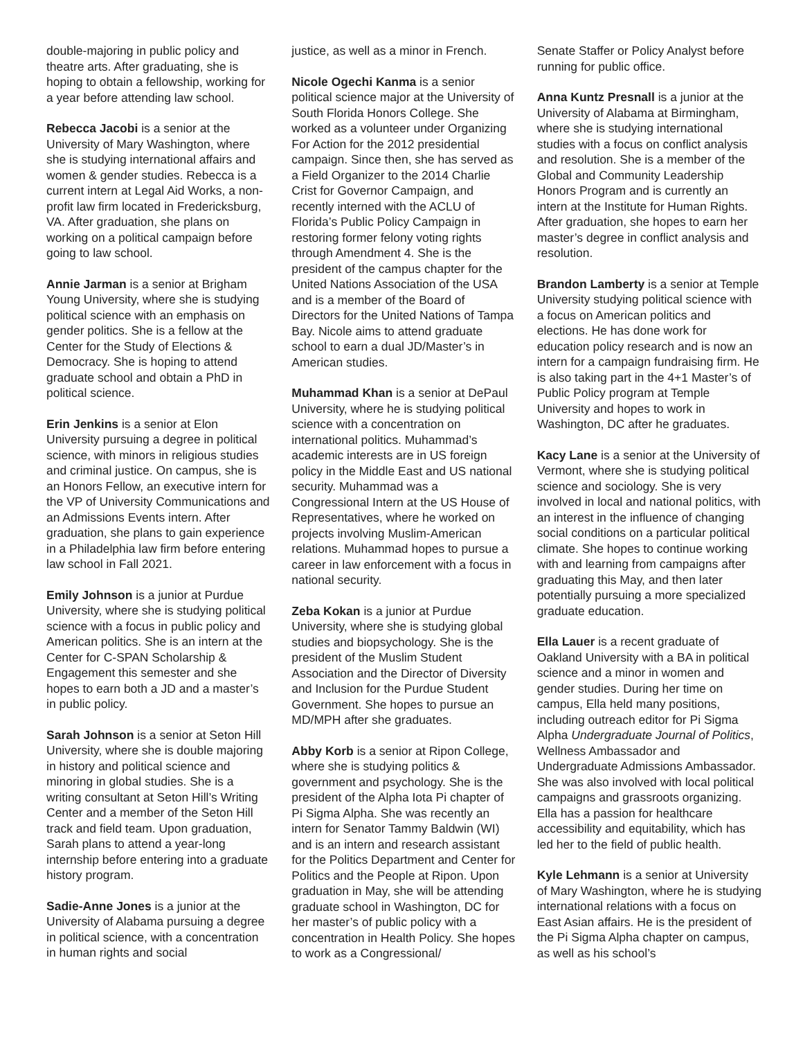double-majoring in public policy and theatre arts. After graduating, she is hoping to obtain a fellowship, working for a year before attending law school.
Rebecca Jacobi is a senior at the University of Mary Washington, where she is studying international affairs and women & gender studies. Rebecca is a current intern at Legal Aid Works, a non-profit law firm located in Fredericksburg, VA. After graduation, she plans on working on a political campaign before going to law school.
Annie Jarman is a senior at Brigham Young University, where she is studying political science with an emphasis on gender politics. She is a fellow at the Center for the Study of Elections & Democracy. She is hoping to attend graduate school and obtain a PhD in political science.
Erin Jenkins is a senior at Elon University pursuing a degree in political science, with minors in religious studies and criminal justice. On campus, she is an Honors Fellow, an executive intern for the VP of University Communications and an Admissions Events intern. After graduation, she plans to gain experience in a Philadelphia law firm before entering law school in Fall 2021.
Emily Johnson is a junior at Purdue University, where she is studying political science with a focus in public policy and American politics. She is an intern at the Center for C-SPAN Scholarship & Engagement this semester and she hopes to earn both a JD and a master’s in public policy.
Sarah Johnson is a senior at Seton Hill University, where she is double majoring in history and political science and minoring in global studies. She is a writing consultant at Seton Hill’s Writing Center and a member of the Seton Hill track and field team. Upon graduation, Sarah plans to attend a year-long internship before entering into a graduate history program.
Sadie-Anne Jones is a junior at the University of Alabama pursuing a degree in political science, with a concentration in human rights and social
justice, as well as a minor in French.
Nicole Ogechi Kanma is a senior political science major at the University of South Florida Honors College. She worked as a volunteer under Organizing For Action for the 2012 presidential campaign. Since then, she has served as a Field Organizer to the 2014 Charlie Crist for Governor Campaign, and recently interned with the ACLU of Florida’s Public Policy Campaign in restoring former felony voting rights through Amendment 4. She is the president of the campus chapter for the United Nations Association of the USA and is a member of the Board of Directors for the United Nations of Tampa Bay. Nicole aims to attend graduate school to earn a dual JD/Master’s in American studies.
Muhammad Khan is a senior at DePaul University, where he is studying political science with a concentration on international politics. Muhammad’s academic interests are in US foreign policy in the Middle East and US national security. Muhammad was a Congressional Intern at the US House of Representatives, where he worked on projects involving Muslim-American relations. Muhammad hopes to pursue a career in law enforcement with a focus in national security.
Zeba Kokan is a junior at Purdue University, where she is studying global studies and biopsychology. She is the president of the Muslim Student Association and the Director of Diversity and Inclusion for the Purdue Student Government. She hopes to pursue an MD/MPH after she graduates.
Abby Korb is a senior at Ripon College, where she is studying politics & government and psychology. She is the president of the Alpha Iota Pi chapter of Pi Sigma Alpha. She was recently an intern for Senator Tammy Baldwin (WI) and is an intern and research assistant for the Politics Department and Center for Politics and the People at Ripon. Upon graduation in May, she will be attending graduate school in Washington, DC for her master’s of public policy with a concentration in Health Policy. She hopes to work as a Congressional/
Senate Staffer or Policy Analyst before running for public office.
Anna Kuntz Presnall is a junior at the University of Alabama at Birmingham, where she is studying international studies with a focus on conflict analysis and resolution. She is a member of the Global and Community Leadership Honors Program and is currently an intern at the Institute for Human Rights. After graduation, she hopes to earn her master’s degree in conflict analysis and resolution.
Brandon Lamberty is a senior at Temple University studying political science with a focus on American politics and elections. He has done work for education policy research and is now an intern for a campaign fundraising firm. He is also taking part in the 4+1 Master’s of Public Policy program at Temple University and hopes to work in Washington, DC after he graduates.
Kacy Lane is a senior at the University of Vermont, where she is studying political science and sociology. She is very involved in local and national politics, with an interest in the influence of changing social conditions on a particular political climate. She hopes to continue working with and learning from campaigns after graduating this May, and then later potentially pursuing a more specialized graduate education.
Ella Lauer is a recent graduate of Oakland University with a BA in political science and a minor in women and gender studies. During her time on campus, Ella held many positions, including outreach editor for Pi Sigma Alpha Undergraduate Journal of Politics, Wellness Ambassador and Undergraduate Admissions Ambassador. She was also involved with local political campaigns and grassroots organizing. Ella has a passion for healthcare accessibility and equitability, which has led her to the field of public health.
Kyle Lehmann is a senior at University of Mary Washington, where he is studying international relations with a focus on East Asian affairs. He is the president of the Pi Sigma Alpha chapter on campus, as well as his school’s